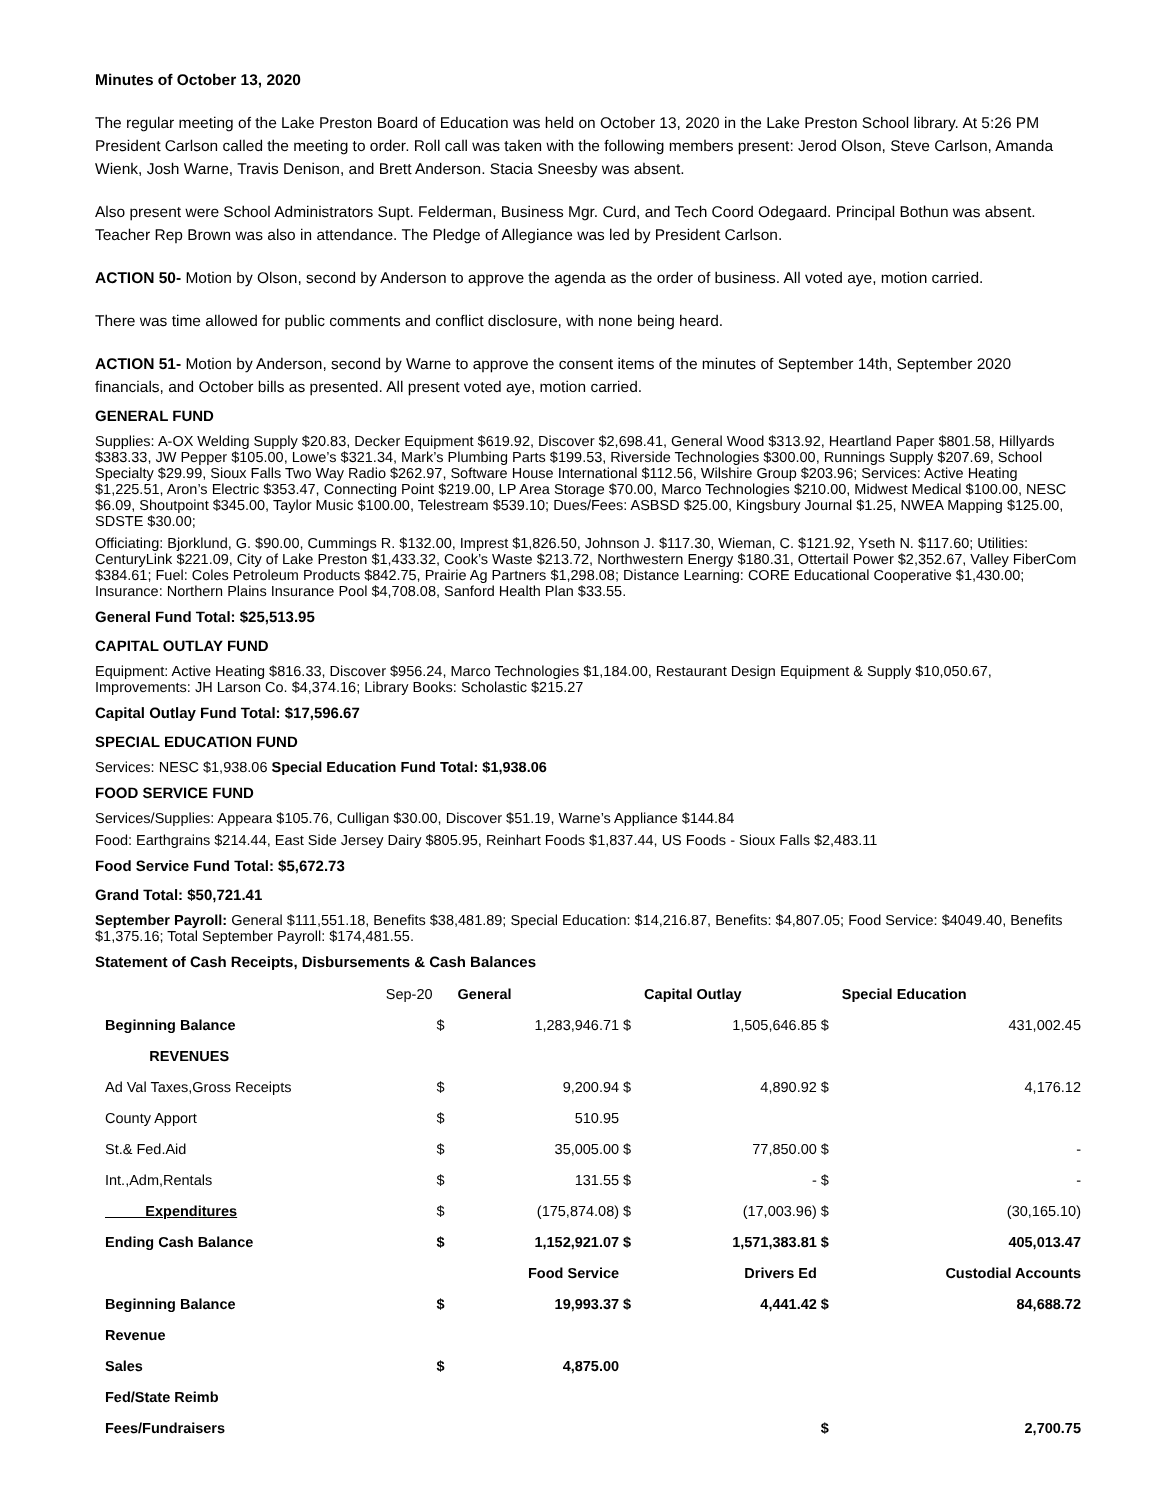Minutes of October 13, 2020
The regular meeting of the Lake Preston Board of Education was held on October 13, 2020 in the Lake Preston School library. At 5:26 PM President Carlson called the meeting to order. Roll call was taken with the following members present: Jerod Olson, Steve Carlson, Amanda Wienk, Josh Warne, Travis Denison, and Brett Anderson. Stacia Sneesby was absent.
Also present were School Administrators Supt. Felderman, Business Mgr. Curd, and Tech Coord Odegaard. Principal Bothun was absent. Teacher Rep Brown was also in attendance. The Pledge of Allegiance was led by President Carlson.
ACTION 50- Motion by Olson, second by Anderson to approve the agenda as the order of business. All voted aye, motion carried.
There was time allowed for public comments and conflict disclosure, with none being heard.
ACTION 51- Motion by Anderson, second by Warne to approve the consent items of the minutes of September 14th, September 2020 financials, and October bills as presented. All present voted aye, motion carried.
GENERAL FUND
Supplies: A-OX Welding Supply $20.83, Decker Equipment $619.92, Discover $2,698.41, General Wood $313.92, Heartland Paper $801.58, Hillyards $383.33, JW Pepper $105.00, Lowe’s $321.34, Mark’s Plumbing Parts $199.53, Riverside Technologies $300.00, Runnings Supply $207.69, School Specialty $29.99, Sioux Falls Two Way Radio $262.97, Software House International $112.56, Wilshire Group $203.96; Services: Active Heating $1,225.51, Aron’s Electric $353.47, Connecting Point $219.00, LP Area Storage $70.00, Marco Technologies $210.00, Midwest Medical $100.00, NESC $6.09, Shoutpoint $345.00, Taylor Music $100.00, Telestream $539.10; Dues/Fees: ASBSD $25.00, Kingsbury Journal $1.25, NWEA Mapping $125.00, SDSTE $30.00;
Officiating: Bjorklund, G. $90.00, Cummings R. $132.00, Imprest $1,826.50, Johnson J. $117.30, Wieman, C. $121.92, Yseth N. $117.60; Utilities: CenturyLink $221.09, City of Lake Preston $1,433.32, Cook’s Waste $213.72, Northwestern Energy $180.31, Ottertail Power $2,352.67, Valley FiberCom $384.61; Fuel: Coles Petroleum Products $842.75, Prairie Ag Partners $1,298.08; Distance Learning: CORE Educational Cooperative $1,430.00; Insurance: Northern Plains Insurance Pool $4,708.08, Sanford Health Plan $33.55.
General Fund Total: $25,513.95
CAPITAL OUTLAY FUND
Equipment: Active Heating $816.33, Discover $956.24, Marco Technologies $1,184.00, Restaurant Design Equipment & Supply $10,050.67, Improvements: JH Larson Co. $4,374.16; Library Books: Scholastic $215.27
Capital Outlay Fund Total: $17,596.67
SPECIAL EDUCATION FUND
Services: NESC $1,938.06 Special Education Fund Total: $1,938.06
FOOD SERVICE FUND
Services/Supplies: Appeara $105.76, Culligan $30.00, Discover $51.19, Warne’s Appliance $144.84
Food: Earthgrains $214.44, East Side Jersey Dairy $805.95, Reinhart Foods $1,837.44, US Foods - Sioux Falls $2,483.11
Food Service Fund Total: $5,672.73
Grand Total: $50,721.41
September Payroll: General $111,551.18, Benefits $38,481.89; Special Education: $14,216.87, Benefits: $4,807.05; Food Service: $4049.40, Benefits $1,375.16; Total September Payroll: $174,481.55.
Statement of Cash Receipts, Disbursements & Cash Balances
| Sep-20 | | General | | Capital Outlay | | Special Education |
| Beginning Balance | $ | 1,283,946.71 | $ | 1,505,646.85 | $ | 431,002.45 |
| REVENUES | | | | | | |
| Ad Val Taxes,Gross Receipts | $ | 9,200.94 | $ | 4,890.92 | $ | 4,176.12 |
| County Apport | $ | 510.95 | | | | |
| St.& Fed.Aid | $ | 35,005.00 | $ | 77,850.00 | $ | - |
| Int.,Adm,Rentals | $ | 131.55 | $ | - | $ | - |
| Expenditures | $ | (175,874.08) | $ | (17,003.96) | $ | (30,165.10) |
| Ending Cash Balance | $ | 1,152,921.07 | $ | 1,571,383.81 | $ | 405,013.47 |
| | | Food Service | | Drivers Ed | | Custodial Accounts |
| Beginning Balance | $ | 19,993.37 | $ | 4,441.42 | $ | 84,688.72 |
| Revenue | | | | | | |
| Sales | $ | 4,875.00 | | | | |
| Fed/State Reimb | | | | | | |
| Fees/Fundraisers | | | | | $ | 2,700.75 |